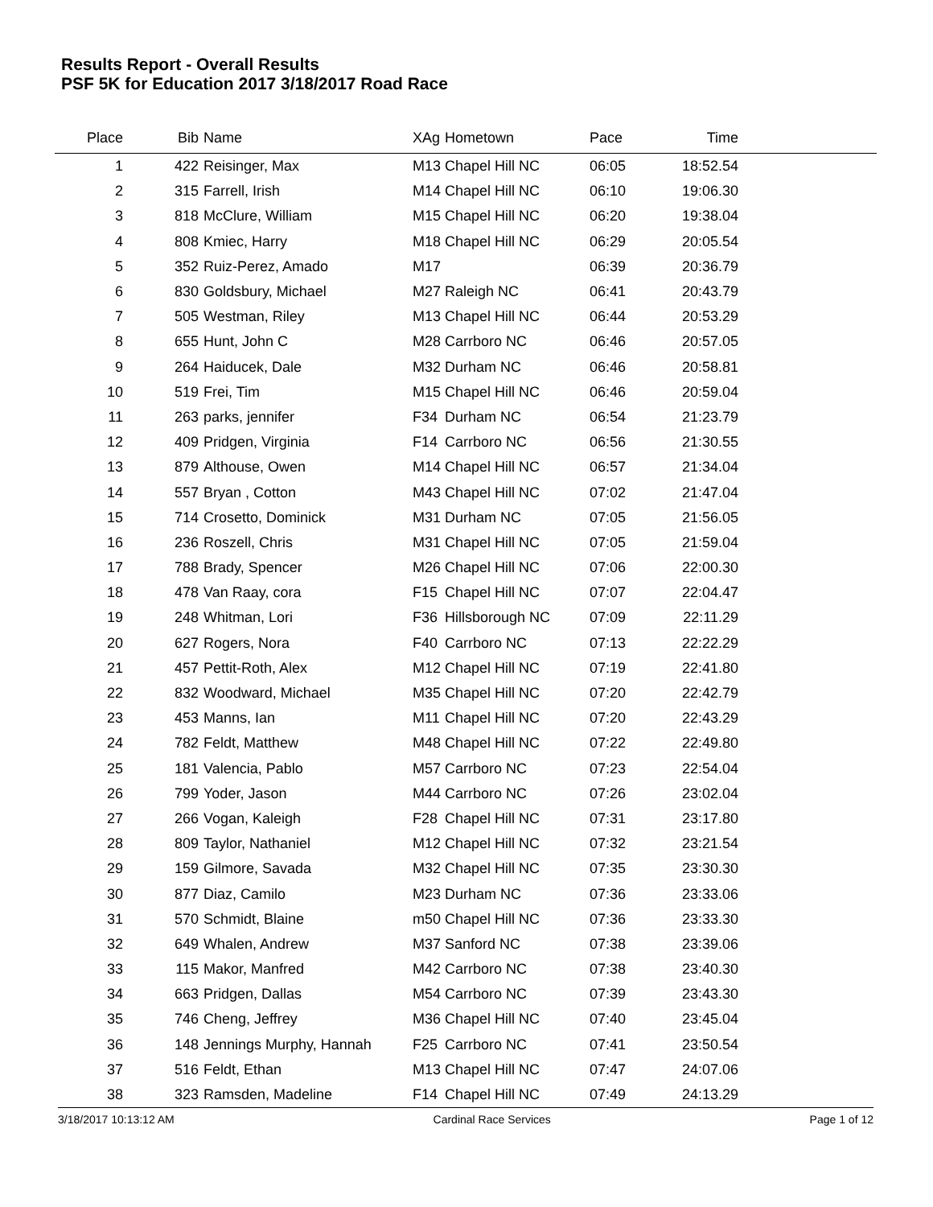Results Report - Overall Results
PSF 5K for Education 2017 3/18/2017 Road Race
| Place | Bib | Name | XAg | Hometown | Pace | Time | |
| --- | --- | --- | --- | --- | --- | --- | --- |
| 1 | 422 | Reisinger, Max | M13 | Chapel Hill NC | 06:05 | 18:52.54 | |
| 2 | 315 | Farrell, Irish | M14 | Chapel Hill NC | 06:10 | 19:06.30 | |
| 3 | 818 | McClure, William | M15 | Chapel Hill NC | 06:20 | 19:38.04 | |
| 4 | 808 | Kmiec, Harry | M18 | Chapel Hill NC | 06:29 | 20:05.54 | |
| 5 | 352 | Ruiz-Perez, Amado | M17 | | 06:39 | 20:36.79 | |
| 6 | 830 | Goldsbury, Michael | M27 | Raleigh NC | 06:41 | 20:43.79 | |
| 7 | 505 | Westman, Riley | M13 | Chapel Hill NC | 06:44 | 20:53.29 | |
| 8 | 655 | Hunt, John C | M28 | Carrboro NC | 06:46 | 20:57.05 | |
| 9 | 264 | Haiducek, Dale | M32 | Durham NC | 06:46 | 20:58.81 | |
| 10 | 519 | Frei, Tim | M15 | Chapel Hill NC | 06:46 | 20:59.04 | |
| 11 | 263 | parks, jennifer | F34 | Durham NC | 06:54 | 21:23.79 | |
| 12 | 409 | Pridgen, Virginia | F14 | Carrboro NC | 06:56 | 21:30.55 | |
| 13 | 879 | Althouse, Owen | M14 | Chapel Hill NC | 06:57 | 21:34.04 | |
| 14 | 557 | Bryan , Cotton | M43 | Chapel Hill NC | 07:02 | 21:47.04 | |
| 15 | 714 | Crosetto, Dominick | M31 | Durham NC | 07:05 | 21:56.05 | |
| 16 | 236 | Roszell, Chris | M31 | Chapel Hill NC | 07:05 | 21:59.04 | |
| 17 | 788 | Brady, Spencer | M26 | Chapel Hill NC | 07:06 | 22:00.30 | |
| 18 | 478 | Van Raay, cora | F15 | Chapel Hill NC | 07:07 | 22:04.47 | |
| 19 | 248 | Whitman, Lori | F36 | Hillsborough NC | 07:09 | 22:11.29 | |
| 20 | 627 | Rogers, Nora | F40 | Carrboro NC | 07:13 | 22:22.29 | |
| 21 | 457 | Pettit-Roth, Alex | M12 | Chapel Hill NC | 07:19 | 22:41.80 | |
| 22 | 832 | Woodward, Michael | M35 | Chapel Hill NC | 07:20 | 22:42.79 | |
| 23 | 453 | Manns, Ian | M11 | Chapel Hill NC | 07:20 | 22:43.29 | |
| 24 | 782 | Feldt, Matthew | M48 | Chapel Hill NC | 07:22 | 22:49.80 | |
| 25 | 181 | Valencia, Pablo | M57 | Carrboro NC | 07:23 | 22:54.04 | |
| 26 | 799 | Yoder, Jason | M44 | Carrboro NC | 07:26 | 23:02.04 | |
| 27 | 266 | Vogan, Kaleigh | F28 | Chapel Hill NC | 07:31 | 23:17.80 | |
| 28 | 809 | Taylor, Nathaniel | M12 | Chapel Hill NC | 07:32 | 23:21.54 | |
| 29 | 159 | Gilmore, Savada | M32 | Chapel Hill NC | 07:35 | 23:30.30 | |
| 30 | 877 | Diaz, Camilo | M23 | Durham NC | 07:36 | 23:33.06 | |
| 31 | 570 | Schmidt, Blaine | m50 | Chapel Hill NC | 07:36 | 23:33.30 | |
| 32 | 649 | Whalen, Andrew | M37 | Sanford NC | 07:38 | 23:39.06 | |
| 33 | 115 | Makor, Manfred | M42 | Carrboro NC | 07:38 | 23:40.30 | |
| 34 | 663 | Pridgen, Dallas | M54 | Carrboro NC | 07:39 | 23:43.30 | |
| 35 | 746 | Cheng, Jeffrey | M36 | Chapel Hill NC | 07:40 | 23:45.04 | |
| 36 | 148 | Jennings Murphy, Hannah | F25 | Carrboro NC | 07:41 | 23:50.54 | |
| 37 | 516 | Feldt, Ethan | M13 | Chapel Hill NC | 07:47 | 24:07.06 | |
| 38 | 323 | Ramsden, Madeline | F14 | Chapel Hill NC | 07:49 | 24:13.29 | |
3/18/2017 10:13:12 AM Cardinal Race Services Page 1 of 12